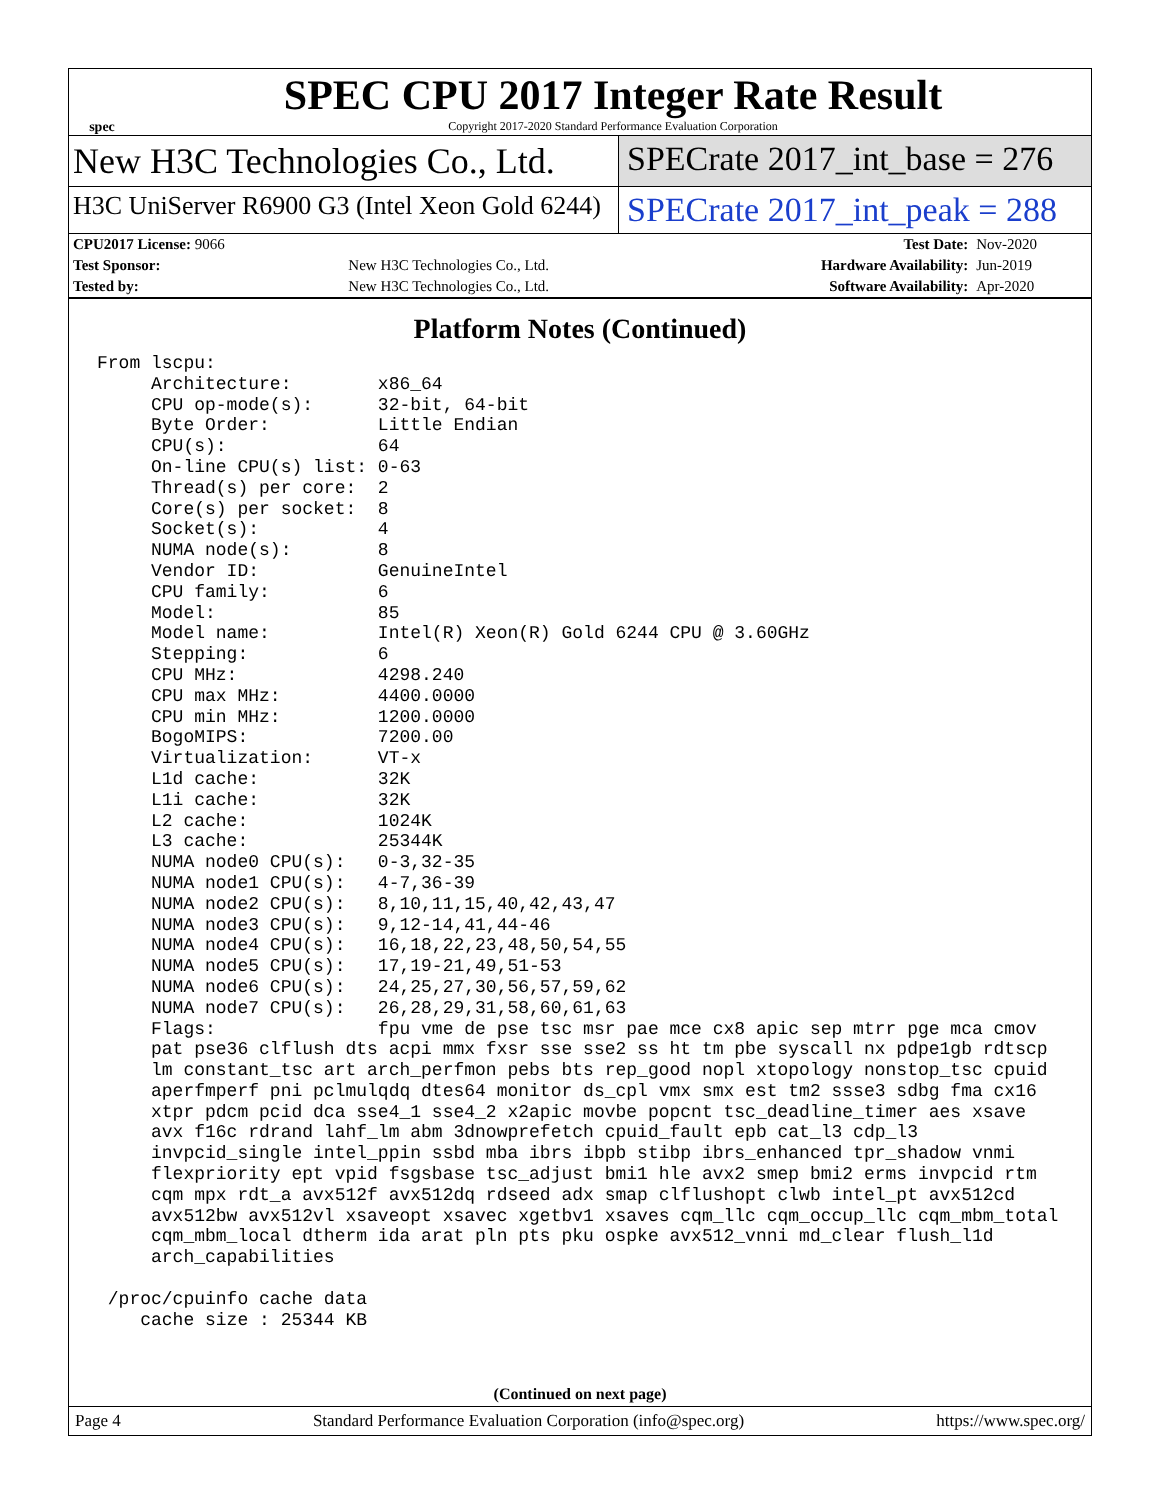spec
SPEC CPU 2017 Integer Rate Result
Copyright 2017-2020 Standard Performance Evaluation Corporation
New H3C Technologies Co., Ltd. SPECrate 2017_int_base = 276
H3C UniServer R6900 G3 (Intel Xeon Gold 6244)
SPECrate 2017_int_peak = 288
| CPU2017 License: 9066 | | Test Date: | Nov-2020 |
| Test Sponsor: | New H3C Technologies Co., Ltd. | Hardware Availability: | Jun-2019 |
| Tested by: | New H3C Technologies Co., Ltd. | Software Availability: | Apr-2020 |
Platform Notes (Continued)
From lscpu:
     Architecture:        x86_64
     CPU op-mode(s):      32-bit, 64-bit
     Byte Order:          Little Endian
     CPU(s):              64
     On-line CPU(s) list: 0-63
     Thread(s) per core:  2
     Core(s) per socket:  8
     Socket(s):           4
     NUMA node(s):        8
     Vendor ID:           GenuineIntel
     CPU family:          6
     Model:               85
     Model name:          Intel(R) Xeon(R) Gold 6244 CPU @ 3.60GHz
     Stepping:            6
     CPU MHz:             4298.240
     CPU max MHz:         4400.0000
     CPU min MHz:         1200.0000
     BogoMIPS:            7200.00
     Virtualization:      VT-x
     L1d cache:           32K
     L1i cache:           32K
     L2 cache:            1024K
     L3 cache:            25344K
     NUMA node0 CPU(s):   0-3,32-35
     NUMA node1 CPU(s):   4-7,36-39
     NUMA node2 CPU(s):   8,10,11,15,40,42,43,47
     NUMA node3 CPU(s):   9,12-14,41,44-46
     NUMA node4 CPU(s):   16,18,22,23,48,50,54,55
     NUMA node5 CPU(s):   17,19-21,49,51-53
     NUMA node6 CPU(s):   24,25,27,30,56,57,59,62
     NUMA node7 CPU(s):   26,28,29,31,58,60,61,63
     Flags:               fpu vme de pse tsc msr pae mce cx8 apic sep mtrr pge mca cmov
     pat pse36 clflush dts acpi mmx fxsr sse sse2 ss ht tm pbe syscall nx pdpe1gb rdtscp
     lm constant_tsc art arch_perfmon pebs bts rep_good nopl xtopology nonstop_tsc cpuid
     aperfmperf pni pclmulqdq dtes64 monitor ds_cpl vmx smx est tm2 ssse3 sdbg fma cx16
     xtpr pdcm pcid dca sse4_1 sse4_2 x2apic movbe popcnt tsc_deadline_timer aes xsave
     avx f16c rdrand lahf_lm abm 3dnowprefetch cpuid_fault epb cat_l3 cdp_l3
     invpcid_single intel_ppin ssbd mba ibrs ibpb stibp ibrs_enhanced tpr_shadow vnmi
     flexpriority ept vpid fsgsbase tsc_adjust bmi1 hle avx2 smep bmi2 erms invpcid rtm
     cqm mpx rdt_a avx512f avx512dq rdseed adx smap clflushopt clwb intel_pt avx512cd
     avx512bw avx512vl xsaveopt xsavec xgetbv1 xsaves cqm_llc cqm_occup_llc cqm_mbm_total
     cqm_mbm_local dtherm ida arat pln pts pku ospke avx512_vnni md_clear flush_l1d
     arch_capabilities

 /proc/cpuinfo cache data
    cache size : 25344 KB
(Continued on next page)
Page 4 Standard Performance Evaluation Corporation (info@spec.org) https://www.spec.org/